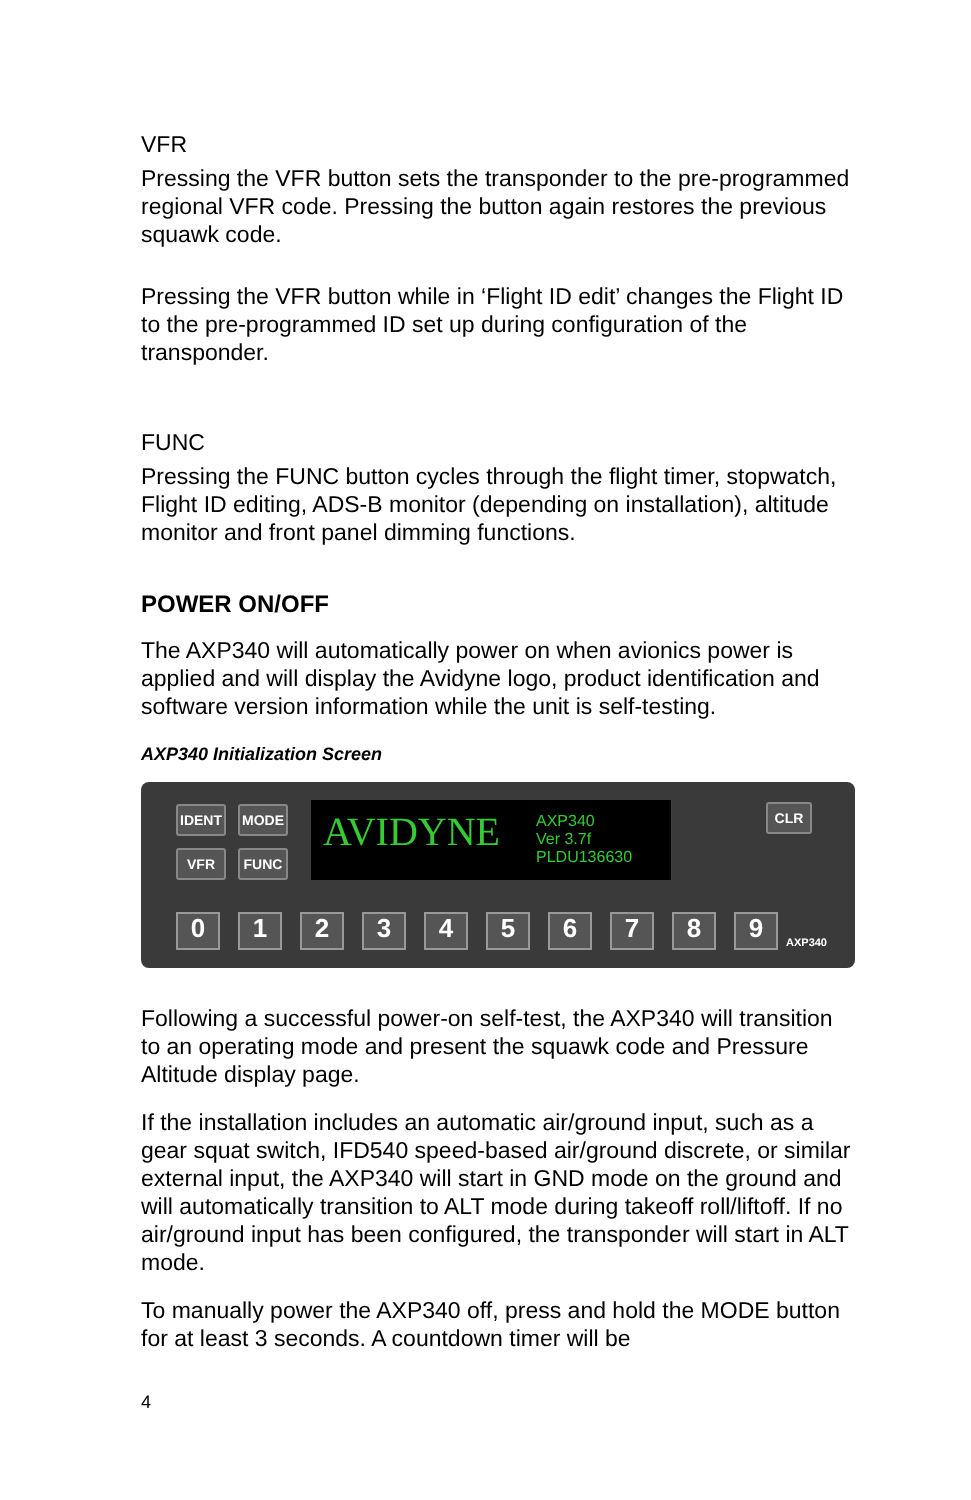VFR
Pressing the VFR button sets the transponder to the pre-programmed regional VFR code. Pressing the button again restores the previous squawk code.
Pressing the VFR button while in ‘Flight ID edit’ changes the Flight ID to the pre-programmed ID set up during configuration of the transponder.
FUNC
Pressing the FUNC button cycles through the flight timer, stopwatch, Flight ID editing, ADS-B monitor (depending on installation), altitude monitor and front panel dimming functions.
POWER ON/OFF
The AXP340 will automatically power on when avionics power is applied and will display the Avidyne logo, product identification and software version information while the unit is self-testing.
AXP340 Initialization Screen
IDENT MODE
VFR FUNC
AVIDYNE AXP340
Ver 3.7f
PLDU136630
CLR
0123456789
AXP340
Following a successful power-on self-test, the AXP340 will transition to an operating mode and present the squawk code and Pressure Altitude display page.
If the installation includes an automatic air/ground input, such as a gear squat switch, IFD540 speed-based air/ground discrete, or similar external input, the AXP340 will start in GND mode on the ground and will automatically transition to ALT mode during takeoff roll/liftoff. If no air/ground input has been configured, the transponder will start in ALT mode.
To manually power the AXP340 off, press and hold the MODE button for at least 3 seconds. A countdown timer will be
4